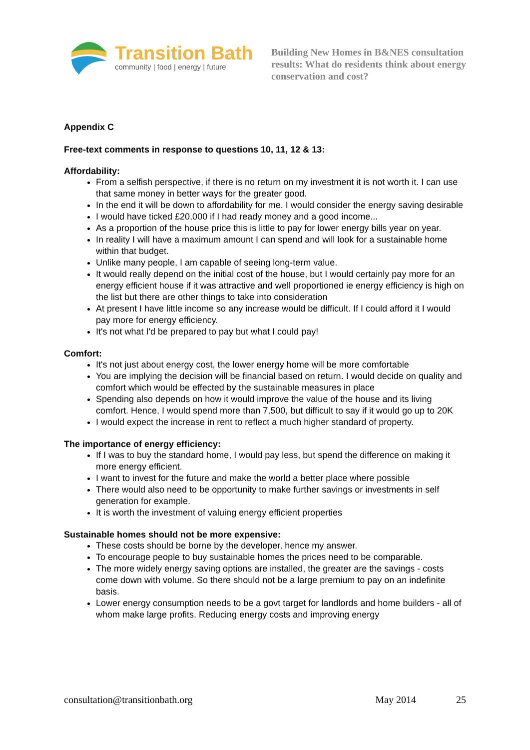Transition Bath
community | food | energy | future
Building New Homes in B&NES consultation results: What do residents think about energy conservation and cost?
Appendix C
Free-text comments in response to questions 10, 11, 12 & 13:
Affordability:
From a selfish perspective, if there is no return on my investment it is not worth it. I can use that same money in better ways for the greater good.
In the end it will be down to affordability for me. I would consider the energy saving desirable
I would have ticked £20,000 if I had ready money and a good income...
As a proportion of the house price this is little to pay for lower energy bills year on year.
In reality I will have a maximum amount I can spend and will look for a sustainable home within that budget.
Unlike many people, I am capable of seeing long-term value.
It would really depend on the initial cost of the house, but I would certainly pay more for an energy efficient house if it was attractive and well proportioned ie energy efficiency is high on the list but there are other things to take into consideration
At present I have little income so any increase would be difficult. If I could afford it I would pay more for energy efficiency.
It's not what I'd be prepared to pay but what I could pay!
Comfort:
It's not just about energy cost, the lower energy home will be more comfortable
You are implying the decision will be financial based on return. I would decide on quality and comfort which would be effected by the sustainable measures in place
Spending also depends on how it would improve the value of the house and its living comfort. Hence, I would spend more than 7,500, but difficult to say if it would go up to 20K
I would expect the increase in rent to reflect a much higher standard of property.
The importance of energy efficiency:
If I was to buy the standard home, I would pay less, but spend the difference on making it more energy efficient.
I want to invest for the future and make the world a better place where possible
There would also need to be opportunity to make further savings or investments in self generation for example.
It is worth the investment of valuing energy efficient properties
Sustainable homes should not be more expensive:
These costs should be borne by the developer, hence my answer.
To encourage people to buy sustainable homes the prices need to be comparable.
The more widely energy saving options are installed, the greater are the savings - costs come down with volume. So there should not be a large premium to pay on an indefinite basis.
Lower energy consumption needs to be a govt target for landlords and home builders - all of whom make large profits. Reducing energy costs and improving energy
consultation@transitionbath.org May 2014 25